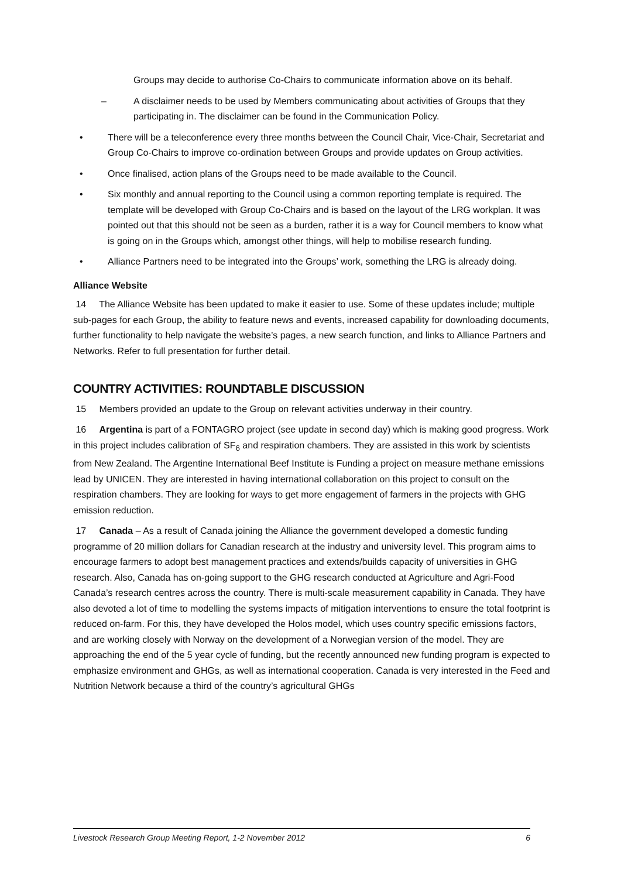Groups may decide to authorise Co-Chairs to communicate information above on its behalf.
– A disclaimer needs to be used by Members communicating about activities of Groups that they participating in. The disclaimer can be found in the Communication Policy.
• There will be a teleconference every three months between the Council Chair, Vice-Chair, Secretariat and Group Co-Chairs to improve co-ordination between Groups and provide updates on Group activities.
• Once finalised, action plans of the Groups need to be made available to the Council.
• Six monthly and annual reporting to the Council using a common reporting template is required. The template will be developed with Group Co-Chairs and is based on the layout of the LRG workplan. It was pointed out that this should not be seen as a burden, rather it is a way for Council members to know what is going on in the Groups which, amongst other things, will help to mobilise research funding.
• Alliance Partners need to be integrated into the Groups’ work, something the LRG is already doing.
Alliance Website
14 The Alliance Website has been updated to make it easier to use. Some of these updates include; multiple sub-pages for each Group, the ability to feature news and events, increased capability for downloading documents, further functionality to help navigate the website’s pages, a new search function, and links to Alliance Partners and Networks. Refer to full presentation for further detail.
COUNTRY ACTIVITIES: ROUNDTABLE DISCUSSION
15 Members provided an update to the Group on relevant activities underway in their country.
16 Argentina is part of a FONTAGRO project (see update in second day) which is making good progress. Work in this project includes calibration of SF<sub>6</sub> and respiration chambers. They are assisted in this work by scientists from New Zealand. The Argentine International Beef Institute is Funding a project on measure methane emissions lead by UNICEN. They are interested in having international collaboration on this project to consult on the respiration chambers. They are looking for ways to get more engagement of farmers in the projects with GHG emission reduction.
17 Canada – As a result of Canada joining the Alliance the government developed a domestic funding programme of 20 million dollars for Canadian research at the industry and university level. This program aims to encourage farmers to adopt best management practices and extends/builds capacity of universities in GHG research. Also, Canada has on-going support to the GHG research conducted at Agriculture and Agri-Food Canada’s research centres across the country. There is multi-scale measurement capability in Canada. They have also devoted a lot of time to modelling the systems impacts of mitigation interventions to ensure the total footprint is reduced on-farm. For this, they have developed the Holos model, which uses country specific emissions factors, and are working closely with Norway on the development of a Norwegian version of the model. They are approaching the end of the 5 year cycle of funding, but the recently announced new funding program is expected to emphasize environment and GHGs, as well as international cooperation. Canada is very interested in the Feed and Nutrition Network because a third of the country’s agricultural GHGs
Livestock Research Group Meeting Report, 1-2 November 2012 6